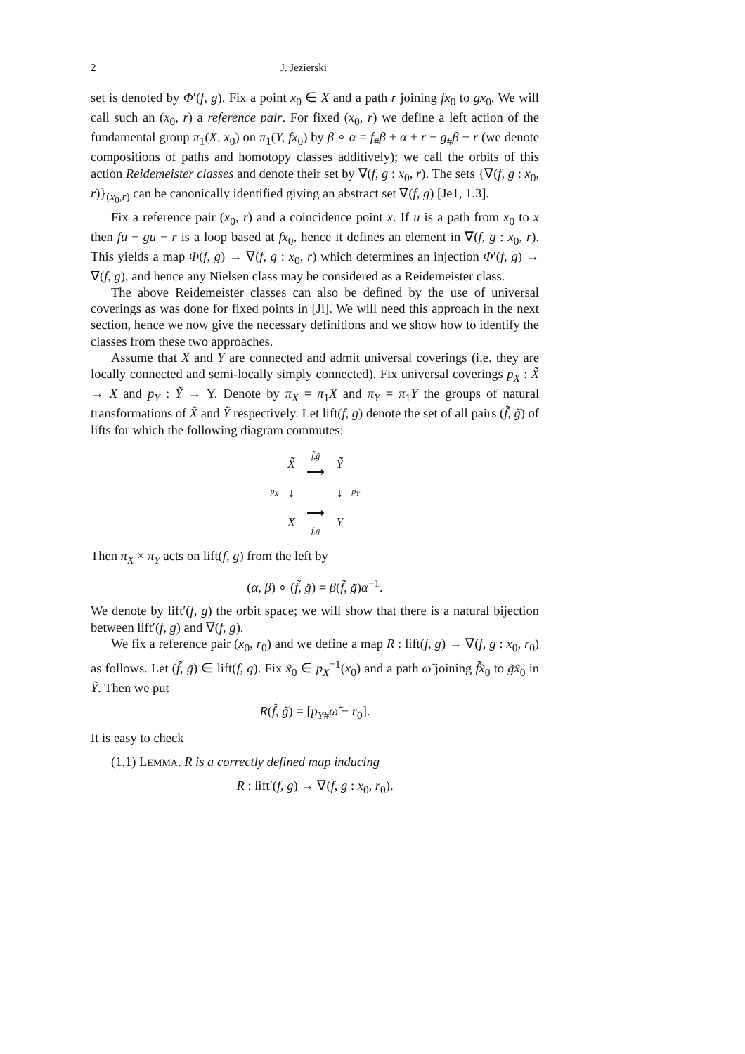2 J. Jezierski
set is denoted by Φ′(f, g). Fix a point x<sub>0</sub> ∈ X and a path r joining fx<sub>0</sub> to gx<sub>0</sub>. We will call such an (x<sub>0</sub>, r) a reference pair. For fixed (x<sub>0</sub>, r) we define a left action of the fundamental group π<sub>1</sub>(X, x<sub>0</sub>) on π<sub>1</sub>(Y, fx<sub>0</sub>) by β ∘ α = f<sub>#</sub>β + α + r − g<sub>#</sub>β − r (we denote compositions of paths and homotopy classes additively); we call the orbits of this action Reidemeister classes and denote their set by ∇(f, g : x<sub>0</sub>, r). The sets {∇(f, g : x<sub>0</sub>, r)}<sub>(x<sub>0</sub>,r)</sub> can be canonically identified giving an abstract set ∇(f, g) [Je1, 1.3].
Fix a reference pair (x<sub>0</sub>, r) and a coincidence point x. If u is a path from x<sub>0</sub> to x then fu − gu − r is a loop based at fx<sub>0</sub>, hence it defines an element in ∇(f, g : x<sub>0</sub>, r). This yields a map Φ(f, g) → ∇(f, g : x<sub>0</sub>, r) which determines an injection Φ′(f, g) → ∇(f, g), and hence any Nielsen class may be considered as a Reidemeister class.
The above Reidemeister classes can also be defined by the use of universal coverings as was done for fixed points in [Ji]. We will need this approach in the next section, hence we now give the necessary definitions and we show how to identify the classes from these two approaches.
Assume that X and Y are connected and admit universal coverings (i.e. they are locally connected and semi-locally simply connected). Fix universal coverings p<sub>X</sub> : X̃ → X and p<sub>Y</sub> : Ỹ → Y. Denote by π<sub>X</sub> = π<sub>1</sub>X and π<sub>Y</sub> = π<sub>1</sub>Y the groups of natural transformations of X̃ and Ỹ respectively. Let lift(f, g) denote the set of all pairs (f̃, g̃) of lifts for which the following diagram commutes:
| | X̃ | f̃,g̃ ⟶ | Ỹ | |
| p<sub>X</sub> | ↓ | | ↓ | p<sub>Y</sub> |
| | X | ⟶ f,g | Y | |
Then π<sub>X</sub> × π<sub>Y</sub> acts on lift(f, g) from the left by
(α, β) ∘ (f̃, g̃) = β(f̃, g̃)α<sup>−1</sup>.
We denote by lift′(f, g) the orbit space; we will show that there is a natural bijection between lift′(f, g) and ∇(f, g).
We fix a reference pair (x<sub>0</sub>, r<sub>0</sub>) and we define a map R : lift(f, g) → ∇(f, g : x<sub>0</sub>, r<sub>0</sub>) as follows. Let (f̃, g̃) ∈ lift(f, g). Fix x̃<sub>0</sub> ∈ p<sub>X</sub><sup>−1</sup>(x<sub>0</sub>) and a path ω̃ joining f̃x̃<sub>0</sub> to g̃x̃<sub>0</sub> in Ỹ. Then we put
R(f̃, g̃) = [p<sub>Y#</sub>ω̃ − r<sub>0</sub>].
It is easy to check
(1.1) LEMMA. R is a correctly defined map inducing
R : lift′(f, g) → ∇(f, g : x<sub>0</sub>, r<sub>0</sub>).